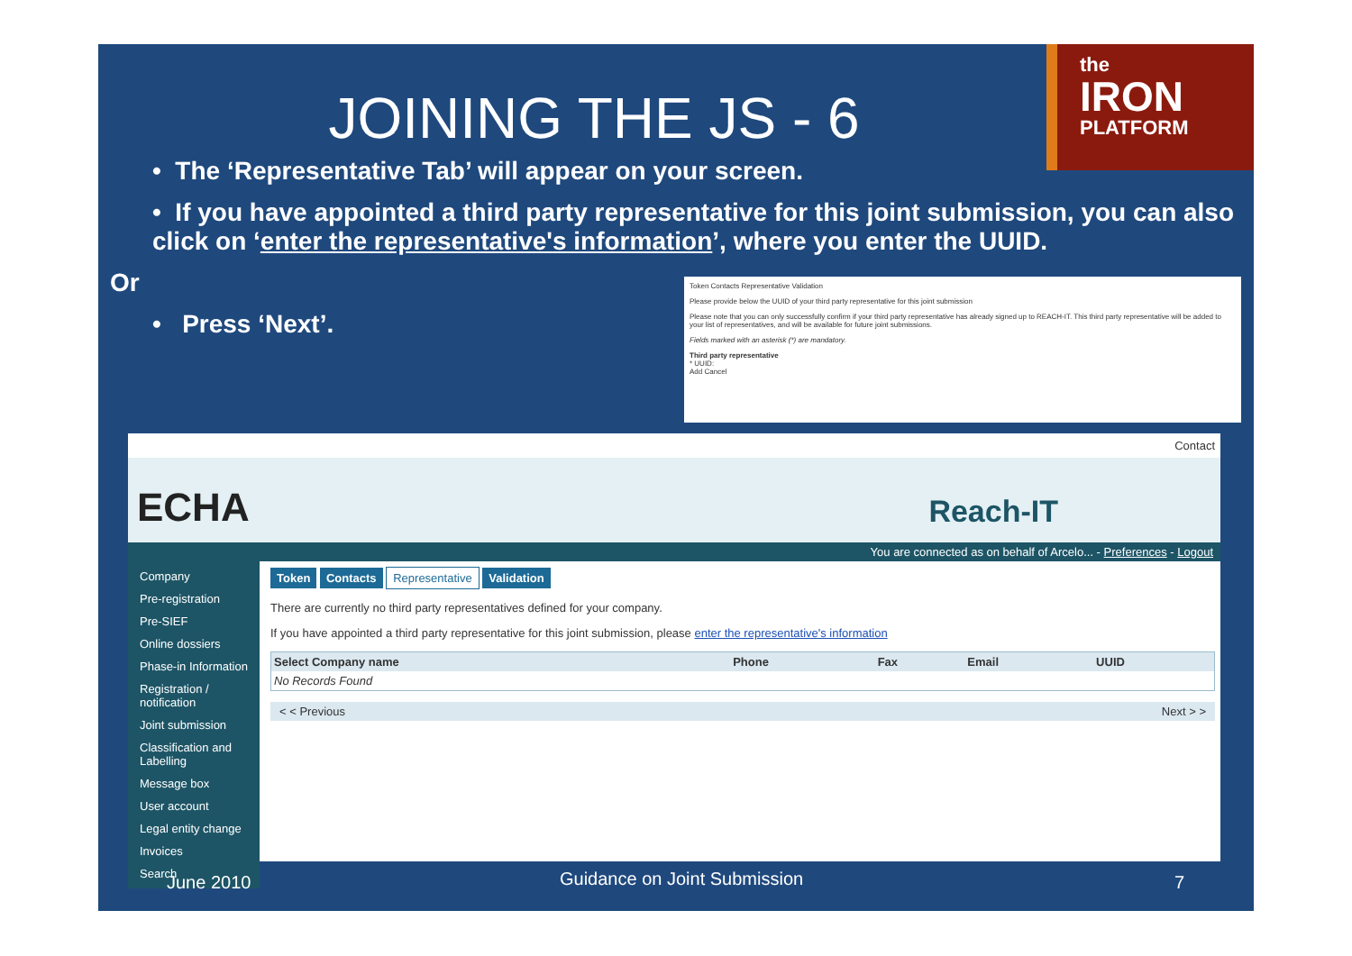the
IRON
PLATFORM
JOINING THE JS - 6
• The ‘Representative Tab’ will appear on your screen.
• If you have appointed a third party representative for this joint submission, you can also click on ‘enter the representative's information’, where you enter the UUID.
Or
• Press ‘Next’.
Token Contacts Representative Validation
Please provide below the UUID of your third party representative for this joint submission
Please note that you can only successfully confirm if your third party representative has already signed up to REACH-IT. This third party representative will be added to your list of representatives, and will be available for future joint submissions.
Fields marked with an asterisk (*) are mandatory.
Third party representative
* UUID:
Add Cancel
Contact
ECHA Reach-IT
You are connected as on behalf of Arcelo... - Preferences - Logout
Company
Pre-registration
Pre-SIEF
Online dossiers
Phase-in Information
Registration / notification
Joint submission
Classification and Labelling
Message box
User account
Legal entity change
Invoices
Search
Token Contacts Representative Validation
There are currently no third party representatives defined for your company.
If you have appointed a third party representative for this joint submission, please enter the representative's information
| Select Company name | Phone | Fax | Email | UUID |
| --- | --- | --- | --- | --- |
| No Records Found | | | | |
< < Previous Next > >
June 2010 Guidance on Joint Submission 7